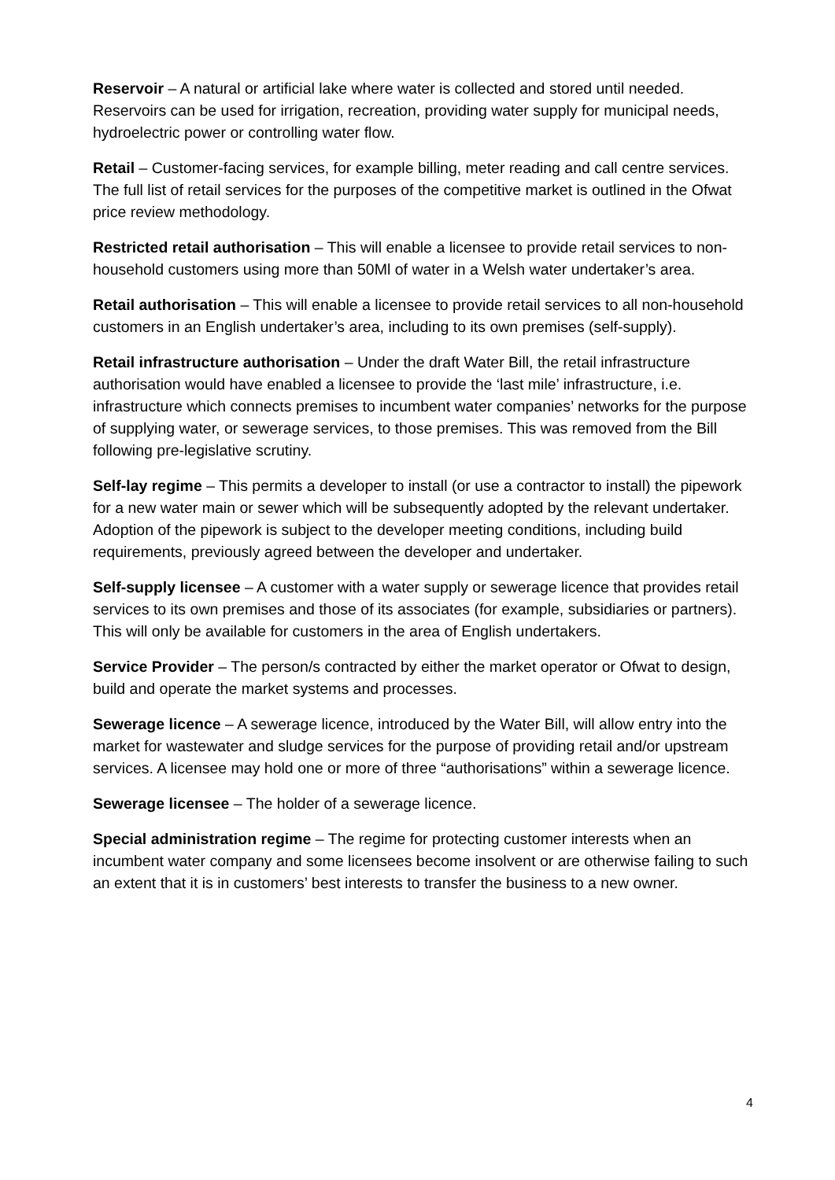Reservoir – A natural or artificial lake where water is collected and stored until needed. Reservoirs can be used for irrigation, recreation, providing water supply for municipal needs, hydroelectric power or controlling water flow.
Retail – Customer-facing services, for example billing, meter reading and call centre services. The full list of retail services for the purposes of the competitive market is outlined in the Ofwat price review methodology.
Restricted retail authorisation – This will enable a licensee to provide retail services to non-household customers using more than 50Ml of water in a Welsh water undertaker’s area.
Retail authorisation – This will enable a licensee to provide retail services to all non-household customers in an English undertaker’s area, including to its own premises (self-supply).
Retail infrastructure authorisation – Under the draft Water Bill, the retail infrastructure authorisation would have enabled a licensee to provide the ‘last mile’ infrastructure, i.e. infrastructure which connects premises to incumbent water companies’ networks for the purpose of supplying water, or sewerage services, to those premises. This was removed from the Bill following pre-legislative scrutiny.
Self-lay regime – This permits a developer to install (or use a contractor to install) the pipework for a new water main or sewer which will be subsequently adopted by the relevant undertaker. Adoption of the pipework is subject to the developer meeting conditions, including build requirements, previously agreed between the developer and undertaker.
Self-supply licensee – A customer with a water supply or sewerage licence that provides retail services to its own premises and those of its associates (for example, subsidiaries or partners). This will only be available for customers in the area of English undertakers.
Service Provider – The person/s contracted by either the market operator or Ofwat to design, build and operate the market systems and processes.
Sewerage licence – A sewerage licence, introduced by the Water Bill, will allow entry into the market for wastewater and sludge services for the purpose of providing retail and/or upstream services. A licensee may hold one or more of three “authorisations” within a sewerage licence.
Sewerage licensee – The holder of a sewerage licence.
Special administration regime – The regime for protecting customer interests when an incumbent water company and some licensees become insolvent or are otherwise failing to such an extent that it is in customers’ best interests to transfer the business to a new owner.
4